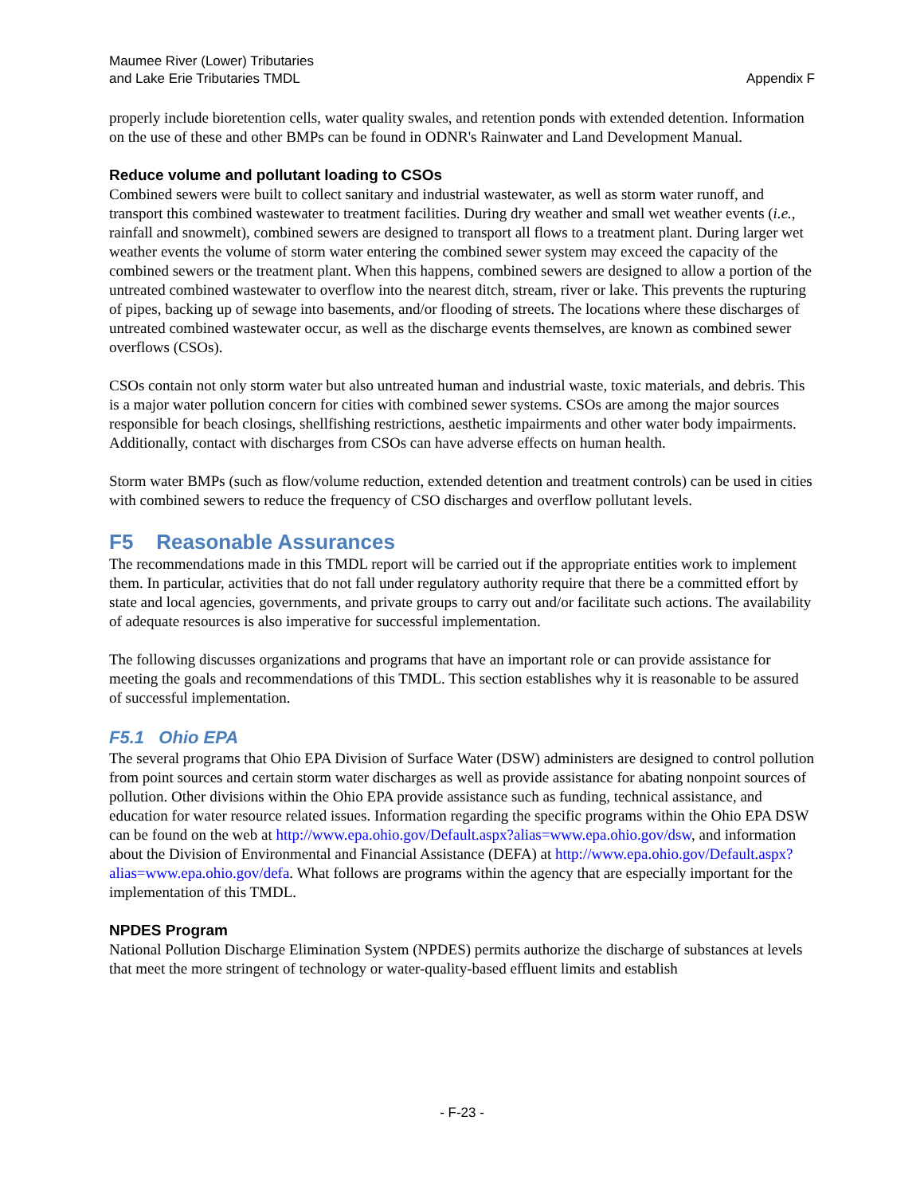Maumee River (Lower) Tributaries
and Lake Erie Tributaries TMDL
Appendix F
properly include bioretention cells, water quality swales, and retention ponds with extended detention. Information on the use of these and other BMPs can be found in ODNR's Rainwater and Land Development Manual.
Reduce volume and pollutant loading to CSOs
Combined sewers were built to collect sanitary and industrial wastewater, as well as storm water runoff, and transport this combined wastewater to treatment facilities. During dry weather and small wet weather events (i.e., rainfall and snowmelt), combined sewers are designed to transport all flows to a treatment plant. During larger wet weather events the volume of storm water entering the combined sewer system may exceed the capacity of the combined sewers or the treatment plant. When this happens, combined sewers are designed to allow a portion of the untreated combined wastewater to overflow into the nearest ditch, stream, river or lake. This prevents the rupturing of pipes, backing up of sewage into basements, and/or flooding of streets. The locations where these discharges of untreated combined wastewater occur, as well as the discharge events themselves, are known as combined sewer overflows (CSOs).
CSOs contain not only storm water but also untreated human and industrial waste, toxic materials, and debris. This is a major water pollution concern for cities with combined sewer systems. CSOs are among the major sources responsible for beach closings, shellfishing restrictions, aesthetic impairments and other water body impairments. Additionally, contact with discharges from CSOs can have adverse effects on human health.
Storm water BMPs (such as flow/volume reduction, extended detention and treatment controls) can be used in cities with combined sewers to reduce the frequency of CSO discharges and overflow pollutant levels.
F5 Reasonable Assurances
The recommendations made in this TMDL report will be carried out if the appropriate entities work to implement them. In particular, activities that do not fall under regulatory authority require that there be a committed effort by state and local agencies, governments, and private groups to carry out and/or facilitate such actions. The availability of adequate resources is also imperative for successful implementation.
The following discusses organizations and programs that have an important role or can provide assistance for meeting the goals and recommendations of this TMDL. This section establishes why it is reasonable to be assured of successful implementation.
F5.1 Ohio EPA
The several programs that Ohio EPA Division of Surface Water (DSW) administers are designed to control pollution from point sources and certain storm water discharges as well as provide assistance for abating nonpoint sources of pollution. Other divisions within the Ohio EPA provide assistance such as funding, technical assistance, and education for water resource related issues. Information regarding the specific programs within the Ohio EPA DSW can be found on the web at http://www.epa.ohio.gov/Default.aspx?alias=www.epa.ohio.gov/dsw, and information about the Division of Environmental and Financial Assistance (DEFA) at http://www.epa.ohio.gov/Default.aspx?alias=www.epa.ohio.gov/defa. What follows are programs within the agency that are especially important for the implementation of this TMDL.
NPDES Program
National Pollution Discharge Elimination System (NPDES) permits authorize the discharge of substances at levels that meet the more stringent of technology or water-quality-based effluent limits and establish
- F-23 -